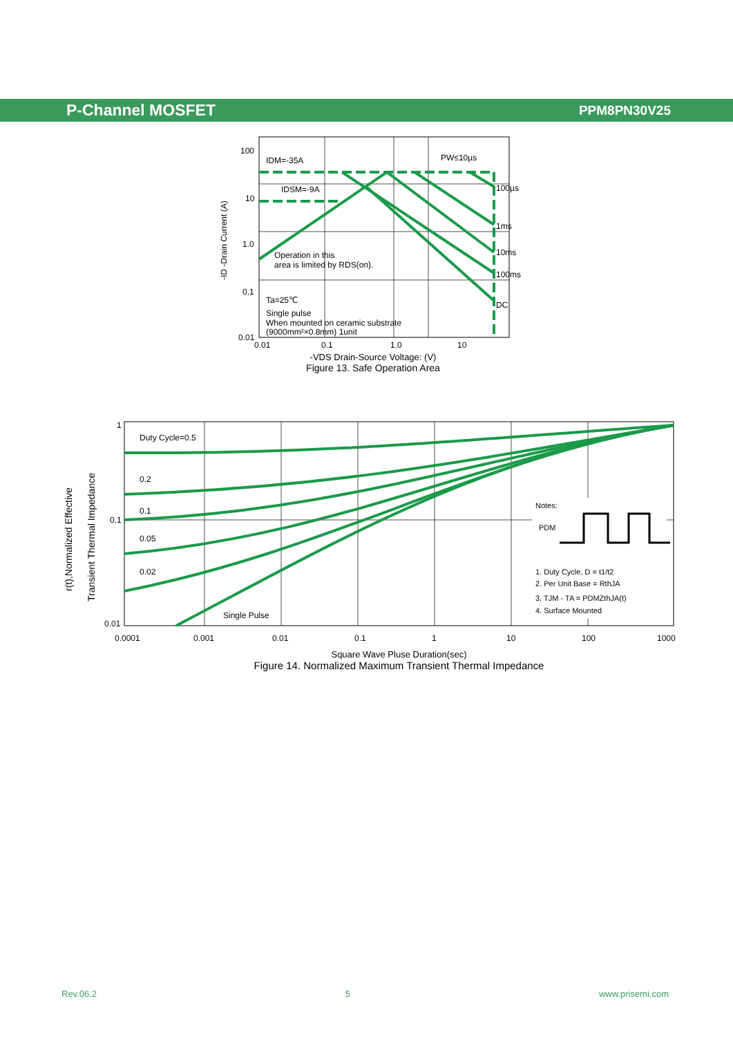P-Channel MOSFET PPM8PN30V25
IDM=-35A
PW≤10µs
IDSM=-9A
100µs
1ms
10ms
100ms
DC
Operation in this
area is limited by RDS(on).
Ta=25℃
Single pulse
When mounted on ceramic substrate
(9000mm²×0.8mm) 1unit
100
10
1.0
0.1
0.01
0.01
0.1
1.0
10
-ID -Drain Current (A)
-VDS Drain-Source Voltage: (V)
Figure 13. Safe Operation Area
Notes:
PDM
1. Duty Cycle, D = t1/t2
2. Per Unit Base = RthJA
3. TJM - TA = PDMZthJA(t)
4. Surface Mounted
Duty Cycle=0.5
0.2
0.1
0.05
0.02
Single Pulse
1
0.1
0.01
0.0001
0.001
0.01
0.1
1
10
100
1000
r(t),Normalized Effective
Transient Thermal Impedance
Square Wave Pluse Duration(sec)
Figure 14. Normalized Maximum Transient Thermal Impedance
Rev.06.2 5 www.prisemi.com